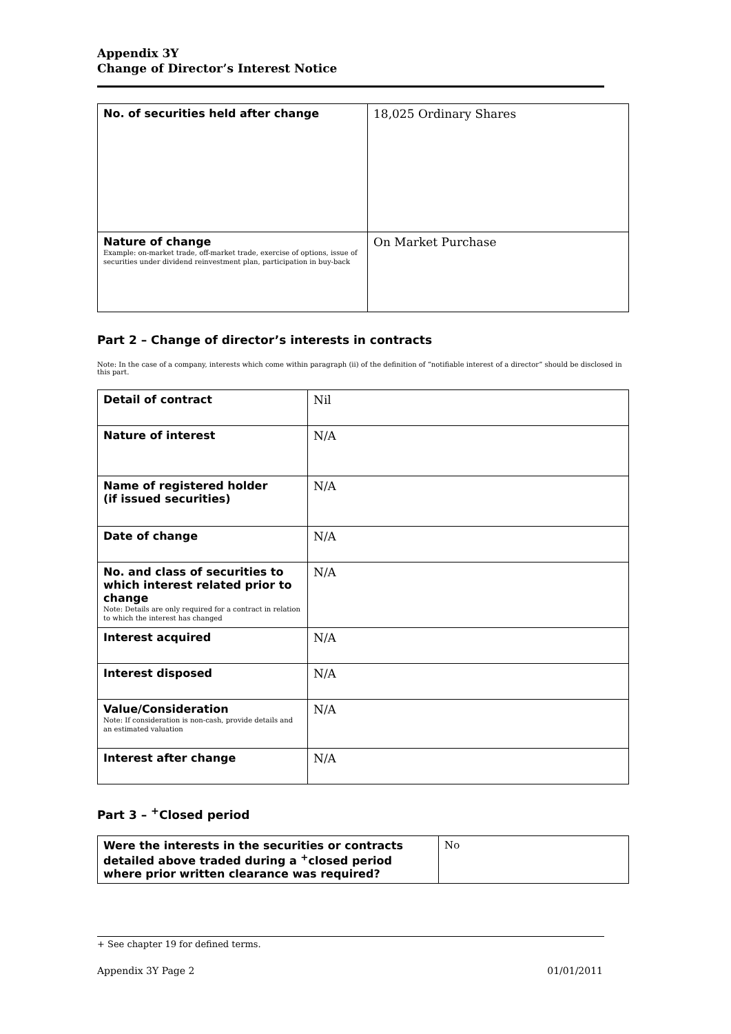Appendix 3Y
Change of Director’s Interest Notice
| No. of securities held after change | 18,025 Ordinary Shares |
| Nature of change Example: on-market trade, off-market trade, exercise of options, issue of securities under dividend reinvestment plan, participation in buy-back | On Market Purchase |
Part 2 – Change of director’s interests in contracts
Note: In the case of a company, interests which come within paragraph (ii) of the definition of “notifiable interest of a director” should be disclosed in this part.
| Detail of contract | Nil |
| Nature of interest | N/A |
| Name of registered holder (if issued securities) | N/A |
| Date of change | N/A |
| No. and class of securities to which interest related prior to change Note: Details are only required for a contract in relation to which the interest has changed | N/A |
| Interest acquired | N/A |
| Interest disposed | N/A |
| Value/Consideration Note: If consideration is non-cash, provide details and an estimated valuation | N/A |
| Interest after change | N/A |
Part 3 – <sup>+</sup>Closed period
| Were the interests in the securities or contracts detailed above traded during a <sup>+</sup>closed period where prior written clearance was required? | No |
+ See chapter 19 for defined terms.
Appendix 3Y Page 2 01/01/2011